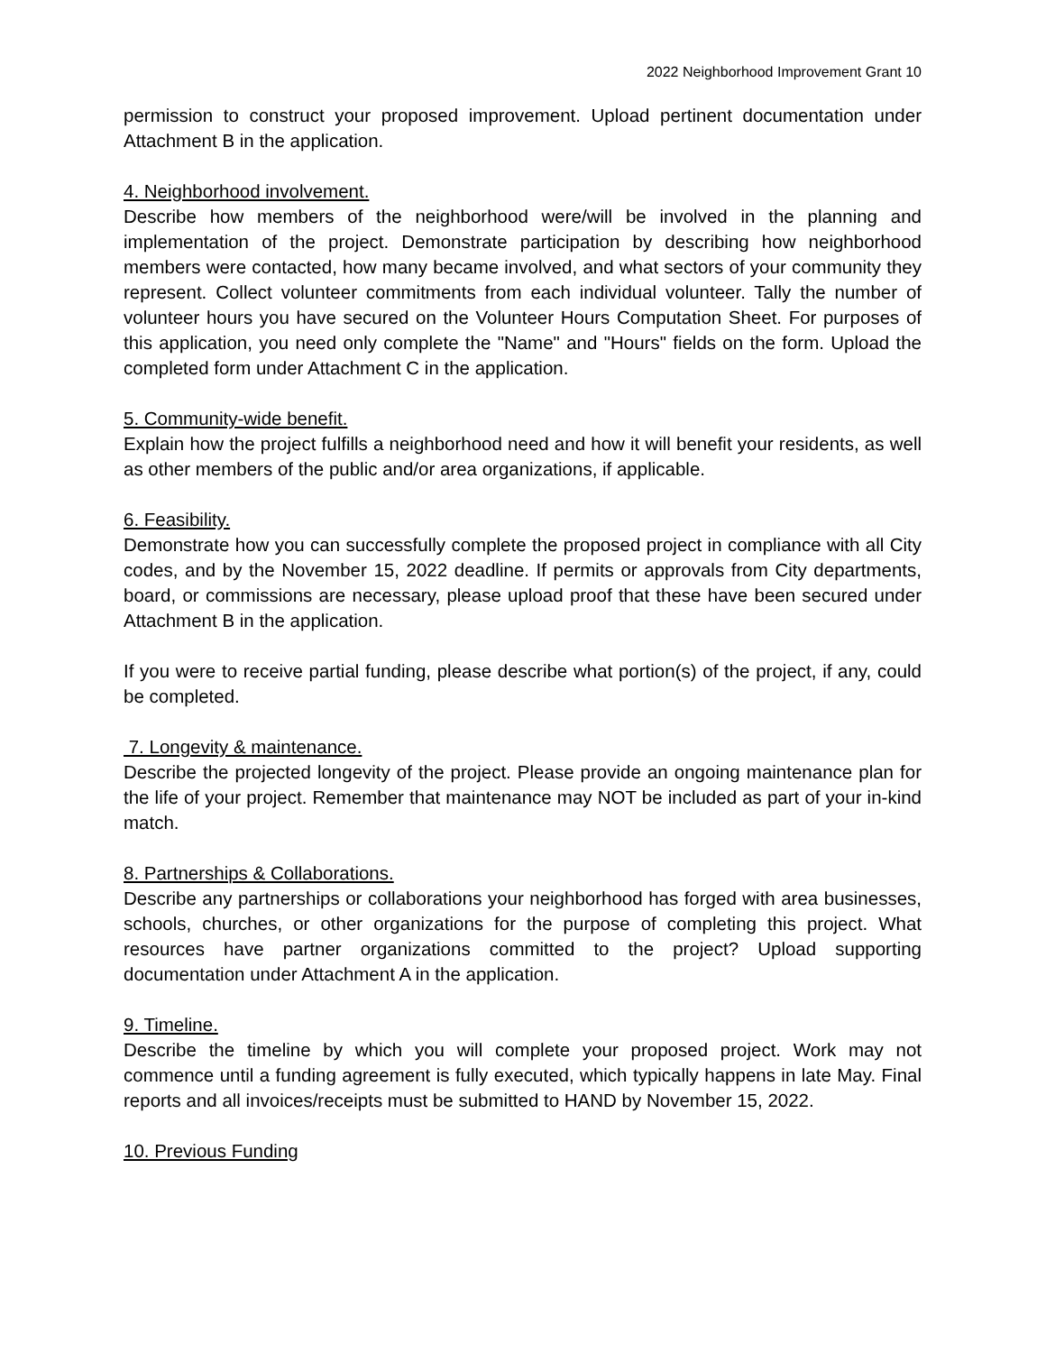2022 Neighborhood Improvement Grant 10
permission to construct your proposed improvement. Upload pertinent documentation under Attachment B in the application.
4. Neighborhood involvement.
Describe how members of the neighborhood were/will be involved in the planning and implementation of the project. Demonstrate participation by describing how neighborhood members were contacted, how many became involved, and what sectors of your community they represent. Collect volunteer commitments from each individual volunteer. Tally the number of volunteer hours you have secured on the Volunteer Hours Computation Sheet. For purposes of this application, you need only complete the "Name" and "Hours" fields on the form. Upload the completed form under Attachment C in the application.
5. Community-wide benefit.
Explain how the project fulfills a neighborhood need and how it will benefit your residents, as well as other members of the public and/or area organizations, if applicable.
6. Feasibility.
Demonstrate how you can successfully complete the proposed project in compliance with all City codes, and by the November 15, 2022 deadline. If permits or approvals from City departments, board, or commissions are necessary, please upload proof that these have been secured under Attachment B in the application.
If you were to receive partial funding, please describe what portion(s) of the project, if any, could be completed.
7. Longevity & maintenance.
Describe the projected longevity of the project. Please provide an ongoing maintenance plan for the life of your project. Remember that maintenance may NOT be included as part of your in-kind match.
8. Partnerships & Collaborations.
Describe any partnerships or collaborations your neighborhood has forged with area businesses, schools, churches, or other organizations for the purpose of completing this project. What resources have partner organizations committed to the project? Upload supporting documentation under Attachment A in the application.
9. Timeline.
Describe the timeline by which you will complete your proposed project. Work may not commence until a funding agreement is fully executed, which typically happens in late May. Final reports and all invoices/receipts must be submitted to HAND by November 15, 2022.
10. Previous Funding